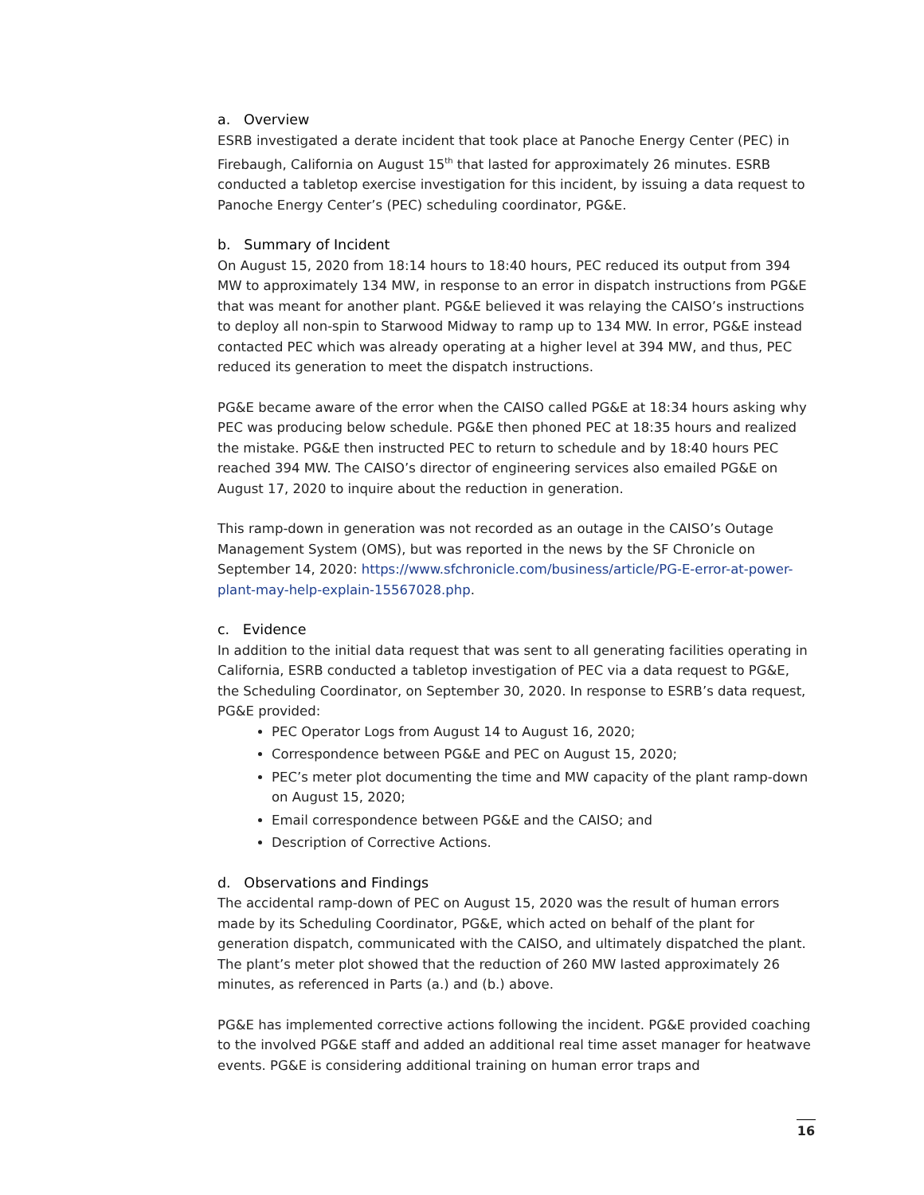a. Overview
ESRB investigated a derate incident that took place at Panoche Energy Center (PEC) in Firebaugh, California on August 15<sup>th</sup> that lasted for approximately 26 minutes. ESRB conducted a tabletop exercise investigation for this incident, by issuing a data request to Panoche Energy Center’s (PEC) scheduling coordinator, PG&E.
b. Summary of Incident
On August 15, 2020 from 18:14 hours to 18:40 hours, PEC reduced its output from 394 MW to approximately 134 MW, in response to an error in dispatch instructions from PG&E that was meant for another plant. PG&E believed it was relaying the CAISO’s instructions to deploy all non-spin to Starwood Midway to ramp up to 134 MW. In error, PG&E instead contacted PEC which was already operating at a higher level at 394 MW, and thus, PEC reduced its generation to meet the dispatch instructions.
PG&E became aware of the error when the CAISO called PG&E at 18:34 hours asking why PEC was producing below schedule. PG&E then phoned PEC at 18:35 hours and realized the mistake. PG&E then instructed PEC to return to schedule and by 18:40 hours PEC reached 394 MW. The CAISO’s director of engineering services also emailed PG&E on August 17, 2020 to inquire about the reduction in generation.
This ramp-down in generation was not recorded as an outage in the CAISO’s Outage Management System (OMS), but was reported in the news by the SF Chronicle on September 14, 2020: https://www.sfchronicle.com/business/article/PG-E-error-at-power-plant-may-help-explain-15567028.php.
c. Evidence
In addition to the initial data request that was sent to all generating facilities operating in California, ESRB conducted a tabletop investigation of PEC via a data request to PG&E, the Scheduling Coordinator, on September 30, 2020. In response to ESRB’s data request, PG&E provided:
PEC Operator Logs from August 14 to August 16, 2020;
Correspondence between PG&E and PEC on August 15, 2020;
PEC’s meter plot documenting the time and MW capacity of the plant ramp-down on August 15, 2020;
Email correspondence between PG&E and the CAISO; and
Description of Corrective Actions.
d. Observations and Findings
The accidental ramp-down of PEC on August 15, 2020 was the result of human errors made by its Scheduling Coordinator, PG&E, which acted on behalf of the plant for generation dispatch, communicated with the CAISO, and ultimately dispatched the plant. The plant’s meter plot showed that the reduction of 260 MW lasted approximately 26 minutes, as referenced in Parts (a.) and (b.) above.
PG&E has implemented corrective actions following the incident. PG&E provided coaching to the involved PG&E staff and added an additional real time asset manager for heatwave events. PG&E is considering additional training on human error traps and
16